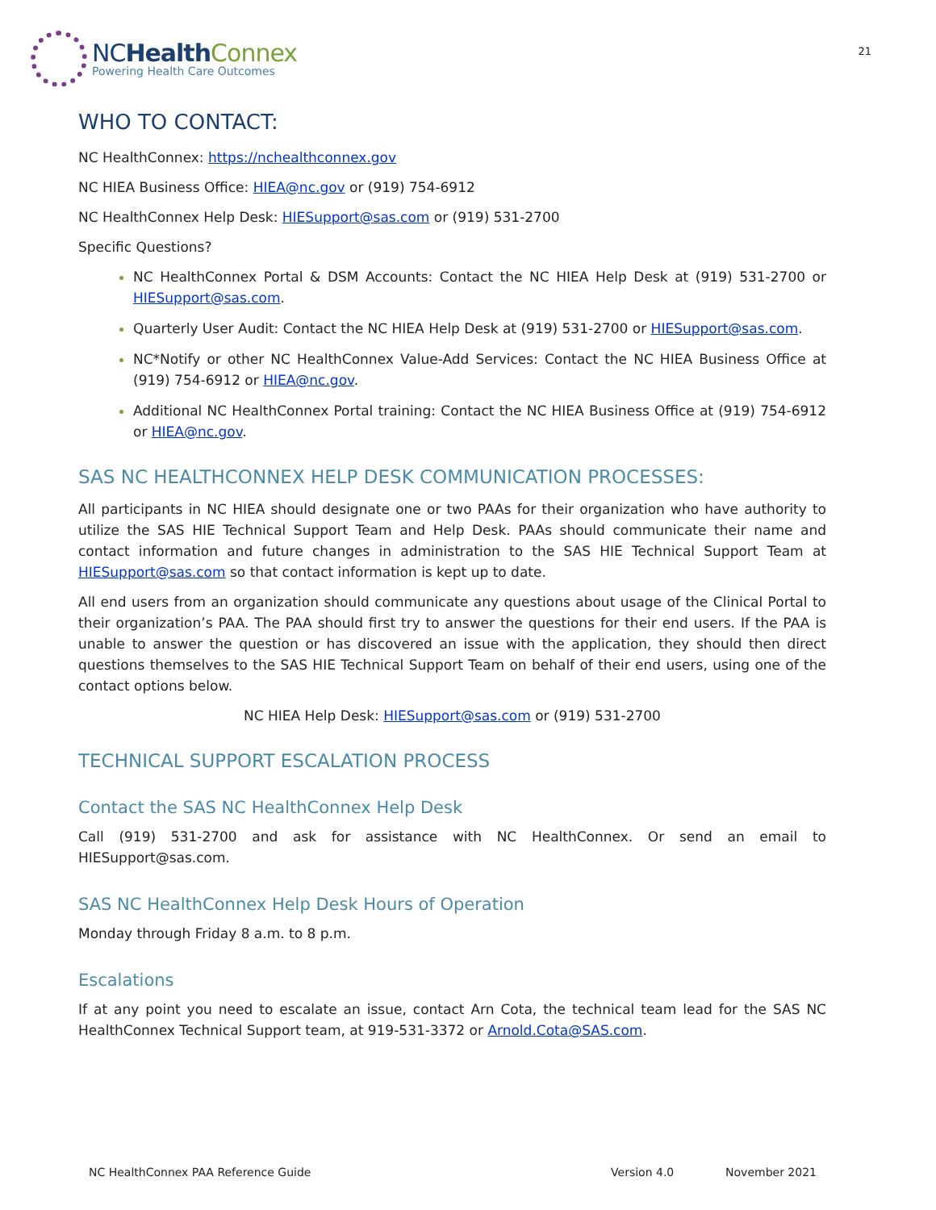NCHealth Connex
Powering Health Care Outcomes
21
WHO TO CONTACT:
NC HealthConnex: https://nchealthconnex.gov
NC HIEA Business Office: HIEA@nc.gov or (919) 754-6912
NC HealthConnex Help Desk: HIESupport@sas.com or (919) 531-2700
Specific Questions?
NC HealthConnex Portal & DSM Accounts: Contact the NC HIEA Help Desk at (919) 531-2700 or HIESupport@sas.com.
Quarterly User Audit: Contact the NC HIEA Help Desk at (919) 531-2700 or HIESupport@sas.com.
NC*Notify or other NC HealthConnex Value-Add Services: Contact the NC HIEA Business Office at (919) 754-6912 or HIEA@nc.gov.
Additional NC HealthConnex Portal training: Contact the NC HIEA Business Office at (919) 754-6912 or HIEA@nc.gov.
SAS NC HEALTHCONNEX HELP DESK COMMUNICATION PROCESSES:
All participants in NC HIEA should designate one or two PAAs for their organization who have authority to utilize the SAS HIE Technical Support Team and Help Desk. PAAs should communicate their name and contact information and future changes in administration to the SAS HIE Technical Support Team at HIESupport@sas.com so that contact information is kept up to date.
All end users from an organization should communicate any questions about usage of the Clinical Portal to their organization’s PAA. The PAA should first try to answer the questions for their end users. If the PAA is unable to answer the question or has discovered an issue with the application, they should then direct questions themselves to the SAS HIE Technical Support Team on behalf of their end users, using one of the contact options below.
NC HIEA Help Desk: HIESupport@sas.com or (919) 531-2700
TECHNICAL SUPPORT ESCALATION PROCESS
Contact the SAS NC HealthConnex Help Desk
Call (919) 531-2700 and ask for assistance with NC HealthConnex. Or send an email to HIESupport@sas.com.
SAS NC HealthConnex Help Desk Hours of Operation
Monday through Friday 8 a.m. to 8 p.m.
Escalations
If at any point you need to escalate an issue, contact Arn Cota, the technical team lead for the SAS NC HealthConnex Technical Support team, at 919-531-3372 or Arnold.Cota@SAS.com.
NC HealthConnex PAA Reference Guide Version 4.0 November 2021